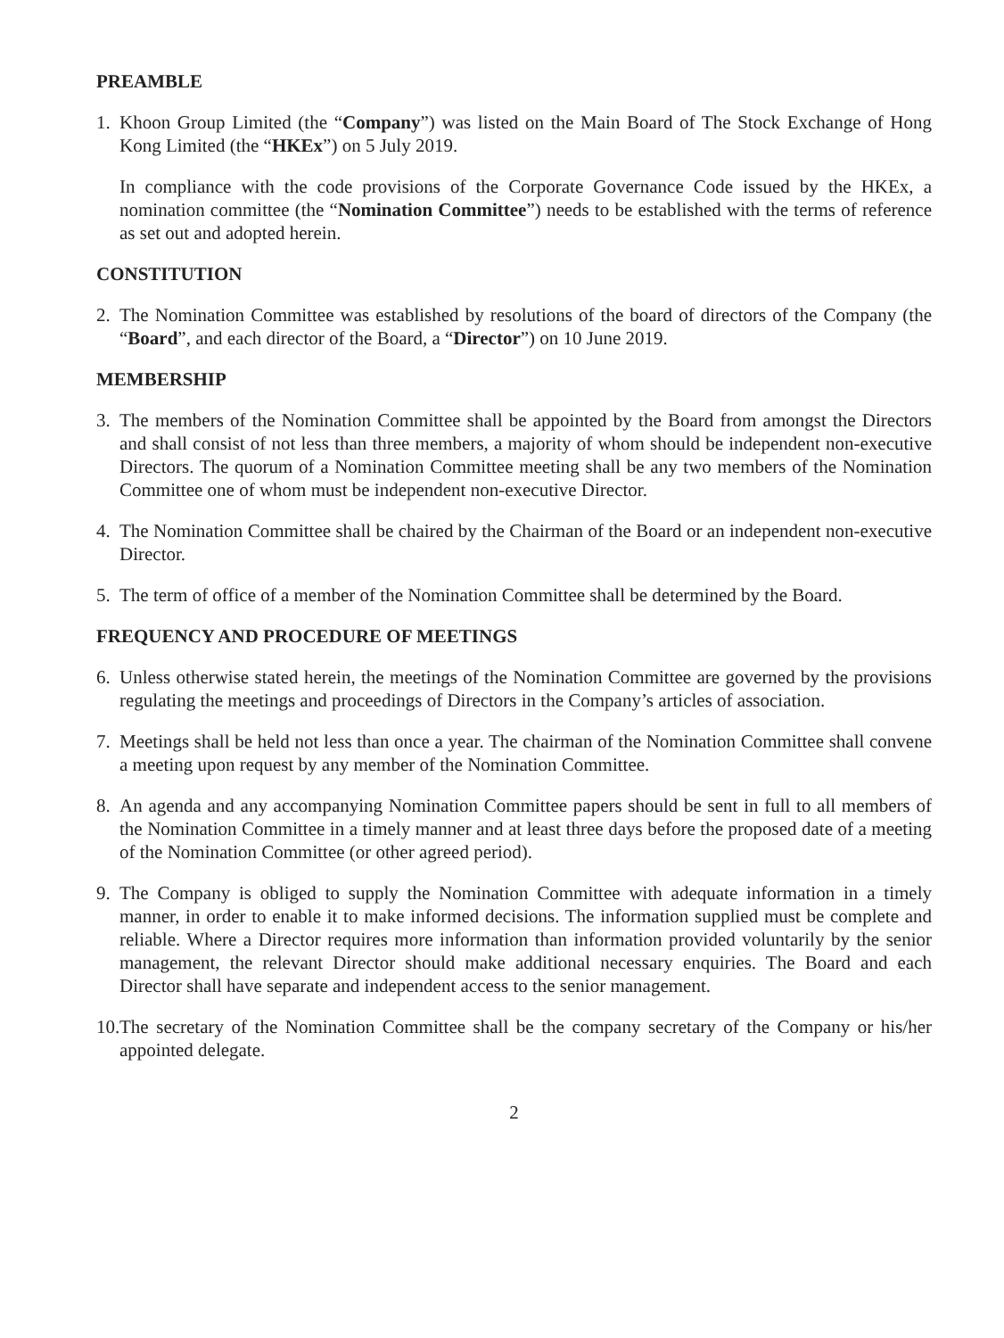PREAMBLE
1. Khoon Group Limited (the “Company”) was listed on the Main Board of The Stock Exchange of Hong Kong Limited (the “HKEx”) on 5 July 2019.
In compliance with the code provisions of the Corporate Governance Code issued by the HKEx, a nomination committee (the “Nomination Committee”) needs to be established with the terms of reference as set out and adopted herein.
CONSTITUTION
2. The Nomination Committee was established by resolutions of the board of directors of the Company (the “Board”, and each director of the Board, a “Director”) on 10 June 2019.
MEMBERSHIP
3. The members of the Nomination Committee shall be appointed by the Board from amongst the Directors and shall consist of not less than three members, a majority of whom should be independent non-executive Directors. The quorum of a Nomination Committee meeting shall be any two members of the Nomination Committee one of whom must be independent non-executive Director.
4. The Nomination Committee shall be chaired by the Chairman of the Board or an independent non-executive Director.
5. The term of office of a member of the Nomination Committee shall be determined by the Board.
FREQUENCY AND PROCEDURE OF MEETINGS
6. Unless otherwise stated herein, the meetings of the Nomination Committee are governed by the provisions regulating the meetings and proceedings of Directors in the Company’s articles of association.
7. Meetings shall be held not less than once a year. The chairman of the Nomination Committee shall convene a meeting upon request by any member of the Nomination Committee.
8. An agenda and any accompanying Nomination Committee papers should be sent in full to all members of the Nomination Committee in a timely manner and at least three days before the proposed date of a meeting of the Nomination Committee (or other agreed period).
9. The Company is obliged to supply the Nomination Committee with adequate information in a timely manner, in order to enable it to make informed decisions. The information supplied must be complete and reliable. Where a Director requires more information than information provided voluntarily by the senior management, the relevant Director should make additional necessary enquiries. The Board and each Director shall have separate and independent access to the senior management.
10.
The secretary of the Nomination Committee shall be the company secretary of the Company or his/her appointed delegate.
2